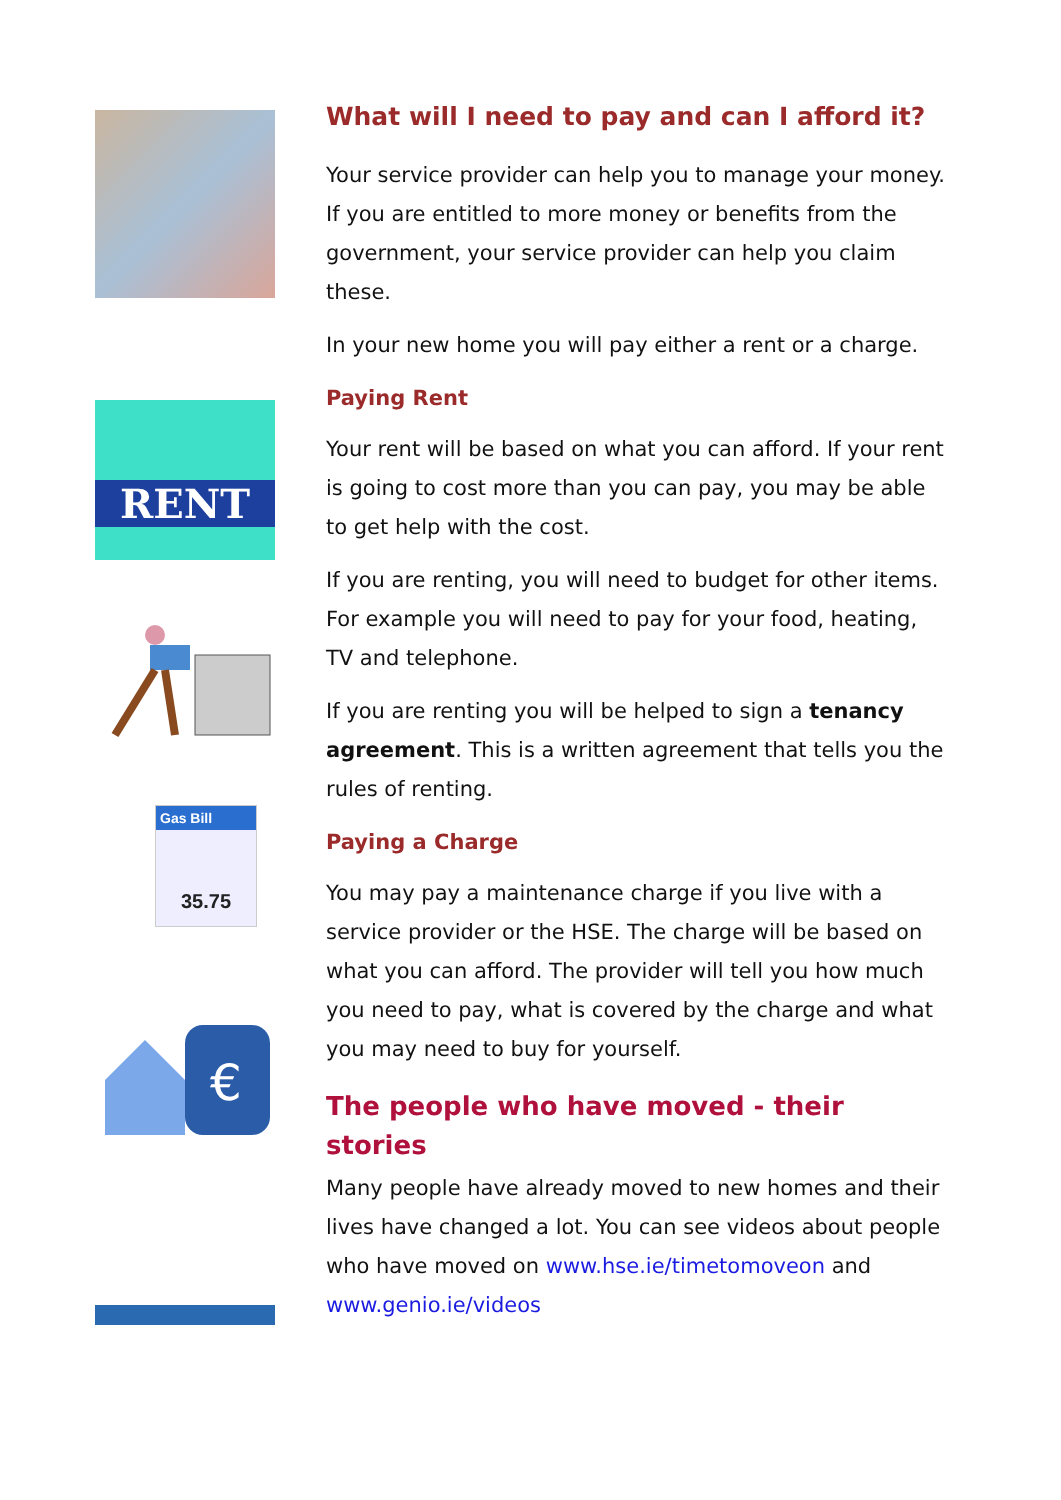RENT
Gas Bill
35.75
€
What will I need to pay and can I afford it?
Your service provider can help you to manage your money. If you are entitled to more money or benefits from the government, your service provider can help you claim these.
In your new home you will pay either a rent or a charge.
Paying Rent
Your rent will be based on what you can afford. If your rent is going to cost more than you can pay, you may be able to get help with the cost.
If you are renting, you will need to budget for other items. For example you will need to pay for your food, heating, TV and telephone.
If you are renting you will be helped to sign a tenancy agreement. This is a written agreement that tells you the rules of renting.
Paying a Charge
You may pay a maintenance charge if you live with a service provider or the HSE. The charge will be based on what you can afford. The provider will tell you how much you need to pay, what is covered by the charge and what you may need to buy for yourself.
The people who have moved - their stories
Many people have already moved to new homes and their lives have changed a lot. You can see videos about people who have moved on www.hse.ie/timetomoveon and www.genio.ie/videos